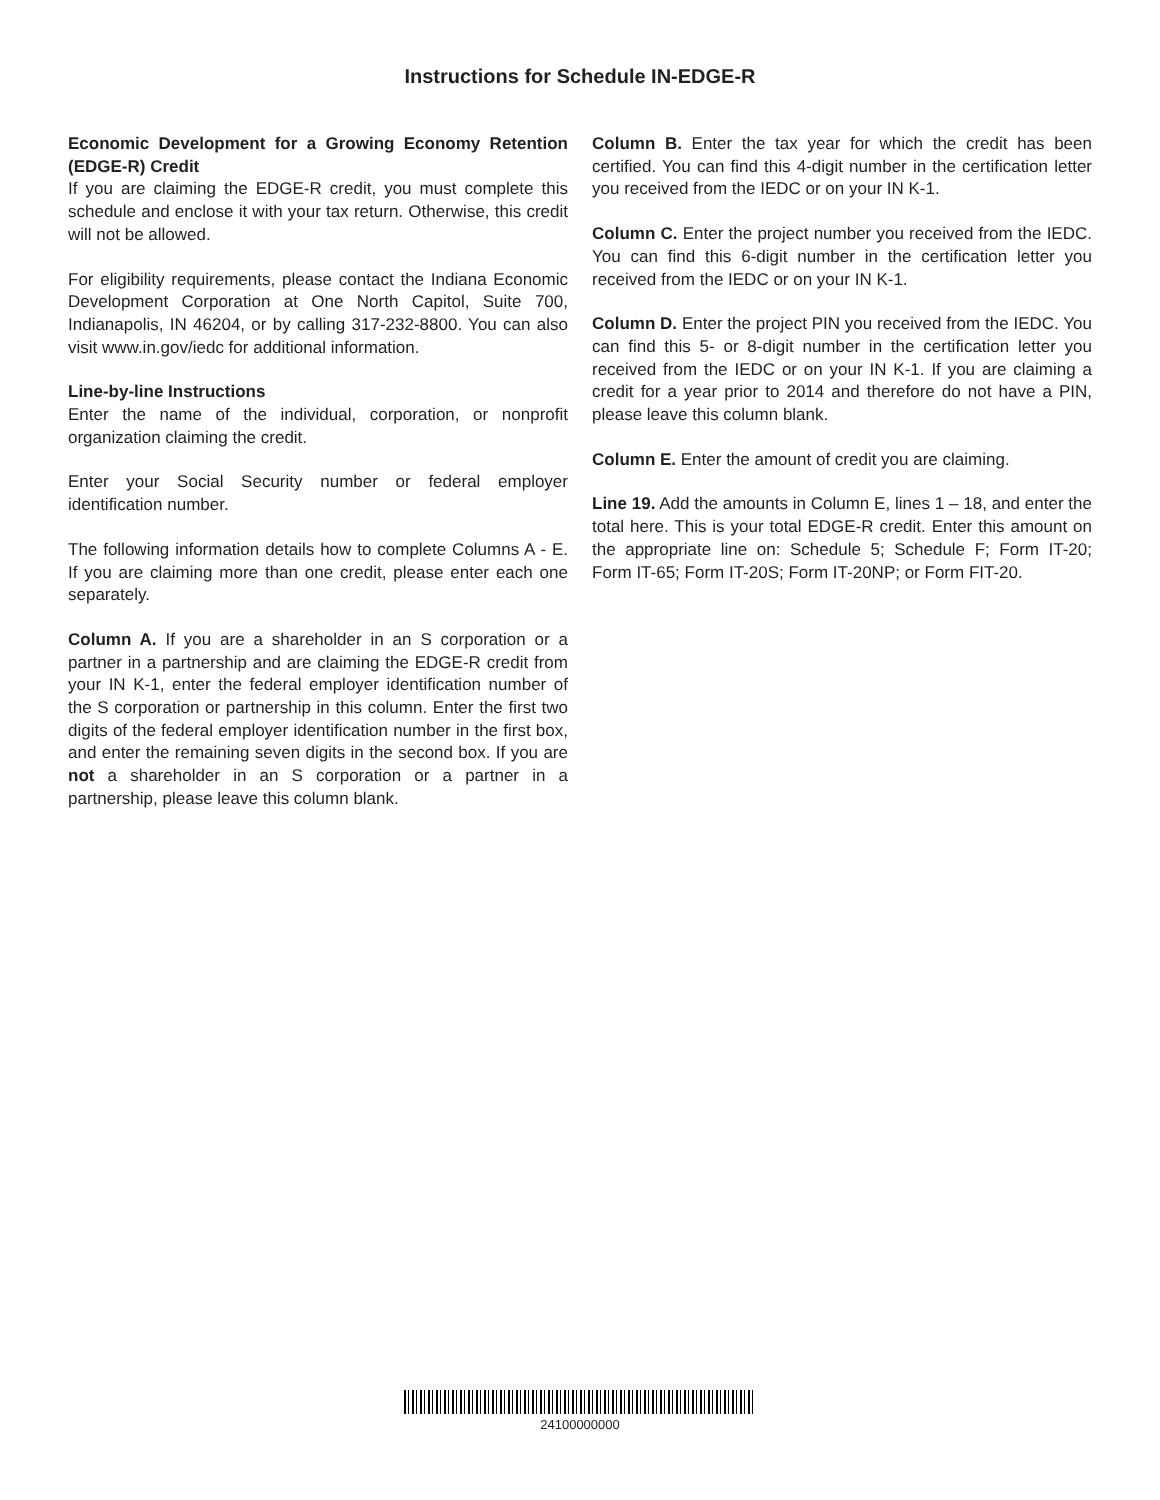Instructions for Schedule IN-EDGE-R
Economic Development for a Growing Economy Retention (EDGE-R) Credit
If you are claiming the EDGE-R credit, you must complete this schedule and enclose it with your tax return. Otherwise, this credit will not be allowed.
For eligibility requirements, please contact the Indiana Economic Development Corporation at One North Capitol, Suite 700, Indianapolis, IN 46204, or by calling 317-232-8800. You can also visit www.in.gov/iedc for additional information.
Line-by-line Instructions
Enter the name of the individual, corporation, or nonprofit organization claiming the credit.
Enter your Social Security number or federal employer identification number.
The following information details how to complete Columns A - E. If you are claiming more than one credit, please enter each one separately.
Column A. If you are a shareholder in an S corporation or a partner in a partnership and are claiming the EDGE-R credit from your IN K-1, enter the federal employer identification number of the S corporation or partnership in this column. Enter the first two digits of the federal employer identification number in the first box, and enter the remaining seven digits in the second box. If you are not a shareholder in an S corporation or a partner in a partnership, please leave this column blank.
Column B. Enter the tax year for which the credit has been certified. You can find this 4-digit number in the certification letter you received from the IEDC or on your IN K-1.
Column C. Enter the project number you received from the IEDC. You can find this 6-digit number in the certification letter you received from the IEDC or on your IN K-1.
Column D. Enter the project PIN you received from the IEDC. You can find this 5- or 8-digit number in the certification letter you received from the IEDC or on your IN K-1. If you are claiming a credit for a year prior to 2014 and therefore do not have a PIN, please leave this column blank.
Column E. Enter the amount of credit you are claiming.
Line 19. Add the amounts in Column E, lines 1 – 18, and enter the total here. This is your total EDGE-R credit. Enter this amount on the appropriate line on: Schedule 5; Schedule F; Form IT-20; Form IT-65; Form IT-20S; Form IT-20NP; or Form FIT-20.
24100000000